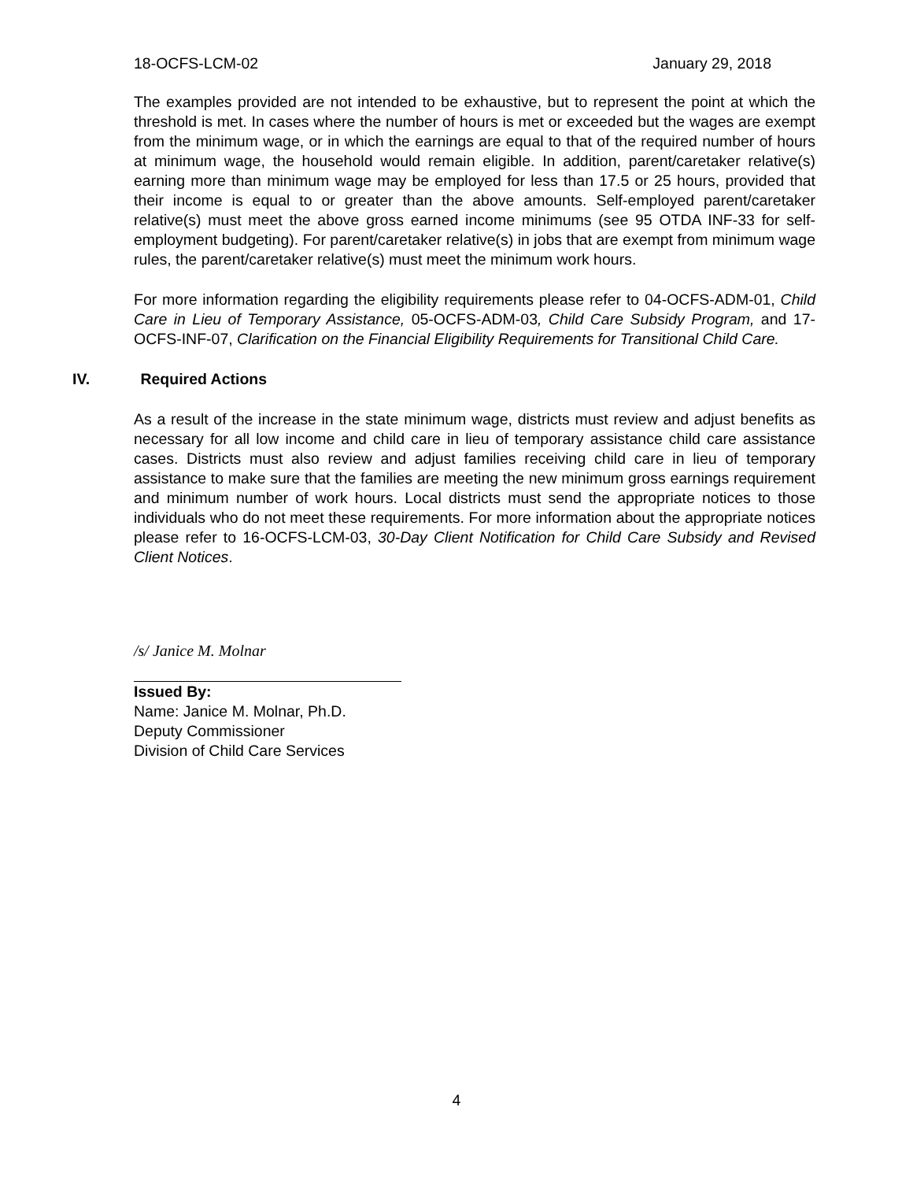18-OCFS-LCM-02 January 29, 2018
The examples provided are not intended to be exhaustive, but to represent the point at which the threshold is met. In cases where the number of hours is met or exceeded but the wages are exempt from the minimum wage, or in which the earnings are equal to that of the required number of hours at minimum wage, the household would remain eligible. In addition, parent/caretaker relative(s) earning more than minimum wage may be employed for less than 17.5 or 25 hours, provided that their income is equal to or greater than the above amounts. Self-employed parent/caretaker relative(s) must meet the above gross earned income minimums (see 95 OTDA INF-33 for self-employment budgeting). For parent/caretaker relative(s) in jobs that are exempt from minimum wage rules, the parent/caretaker relative(s) must meet the minimum work hours.
For more information regarding the eligibility requirements please refer to 04-OCFS-ADM-01, Child Care in Lieu of Temporary Assistance, 05-OCFS-ADM-03, Child Care Subsidy Program, and 17-OCFS-INF-07, Clarification on the Financial Eligibility Requirements for Transitional Child Care.
IV. Required Actions
As a result of the increase in the state minimum wage, districts must review and adjust benefits as necessary for all low income and child care in lieu of temporary assistance child care assistance cases. Districts must also review and adjust families receiving child care in lieu of temporary assistance to make sure that the families are meeting the new minimum gross earnings requirement and minimum number of work hours. Local districts must send the appropriate notices to those individuals who do not meet these requirements. For more information about the appropriate notices please refer to 16-OCFS-LCM-03, 30-Day Client Notification for Child Care Subsidy and Revised Client Notices.
/s/ Janice M. Molnar
Issued By:
Name: Janice M. Molnar, Ph.D.
Deputy Commissioner
Division of Child Care Services
4